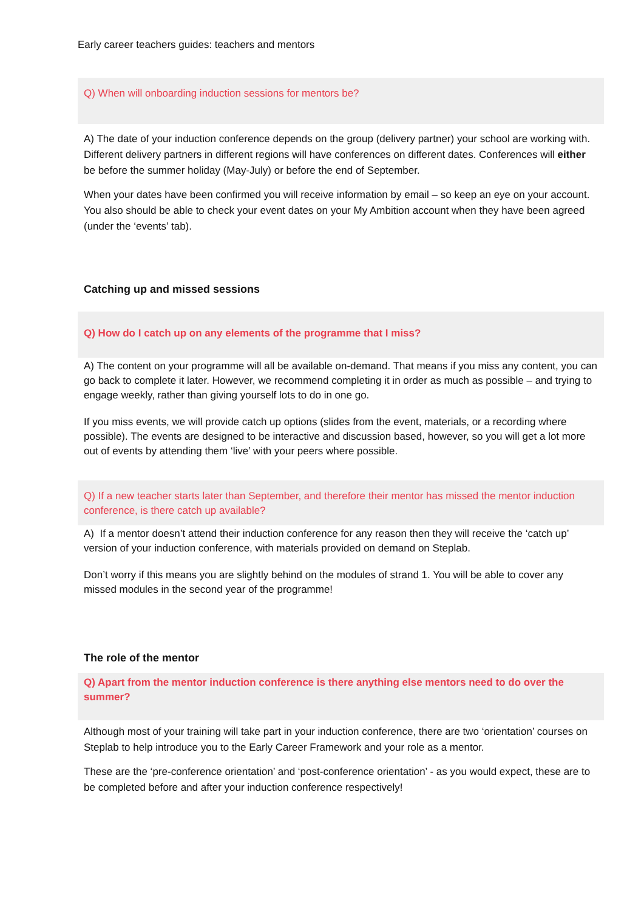Early career teachers guides: teachers and mentors
Q) When will onboarding induction sessions for mentors be?
A) The date of your induction conference depends on the group (delivery partner) your school are working with. Different delivery partners in different regions will have conferences on different dates. Conferences will either be before the summer holiday (May-July) or before the end of September.
When your dates have been confirmed you will receive information by email – so keep an eye on your account. You also should be able to check your event dates on your My Ambition account when they have been agreed (under the ‘events’ tab).
Catching up and missed sessions
Q) How do I catch up on any elements of the programme that I miss?
A) The content on your programme will all be available on-demand. That means if you miss any content, you can go back to complete it later. However, we recommend completing it in order as much as possible – and trying to engage weekly, rather than giving yourself lots to do in one go.
If you miss events, we will provide catch up options (slides from the event, materials, or a recording where possible). The events are designed to be interactive and discussion based, however, so you will get a lot more out of events by attending them ‘live’ with your peers where possible.
Q) If a new teacher starts later than September, and therefore their mentor has missed the mentor induction conference, is there catch up available?
A) If a mentor doesn’t attend their induction conference for any reason then they will receive the ‘catch up’ version of your induction conference, with materials provided on demand on Steplab.
Don’t worry if this means you are slightly behind on the modules of strand 1. You will be able to cover any missed modules in the second year of the programme!
The role of the mentor
Q) Apart from the mentor induction conference is there anything else mentors need to do over the summer?
Although most of your training will take part in your induction conference, there are two ‘orientation’ courses on Steplab to help introduce you to the Early Career Framework and your role as a mentor.
These are the ‘pre-conference orientation’ and ‘post-conference orientation’ - as you would expect, these are to be completed before and after your induction conference respectively!